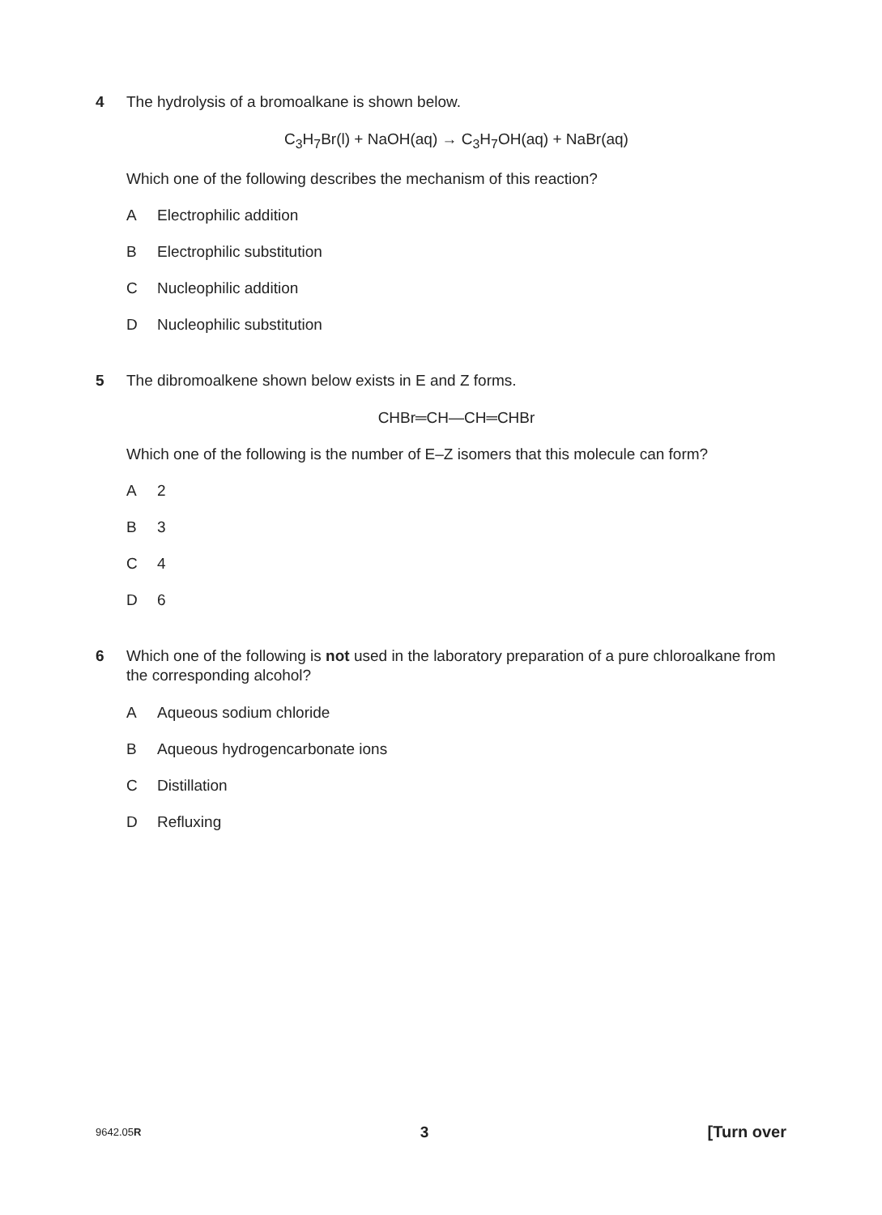4 The hydrolysis of a bromoalkane is shown below.
C<sub>3</sub>H<sub>7</sub>Br(l) + NaOH(aq) → C<sub>3</sub>H<sub>7</sub>OH(aq) + NaBr(aq)
Which one of the following describes the mechanism of this reaction?
A Electrophilic addition
B Electrophilic substitution
C Nucleophilic addition
D Nucleophilic substitution
5 The dibromoalkene shown below exists in E and Z forms.
CHBr═CH—CH═CHBr
Which one of the following is the number of E–Z isomers that this molecule can form?
A 2
B 3
C 4
D 6
6 Which one of the following is not used in the laboratory preparation of a pure chloroalkane from the corresponding alcohol?
A Aqueous sodium chloride
B Aqueous hydrogencarbonate ions
C Distillation
D Refluxing
9642.05R 3 [Turn over